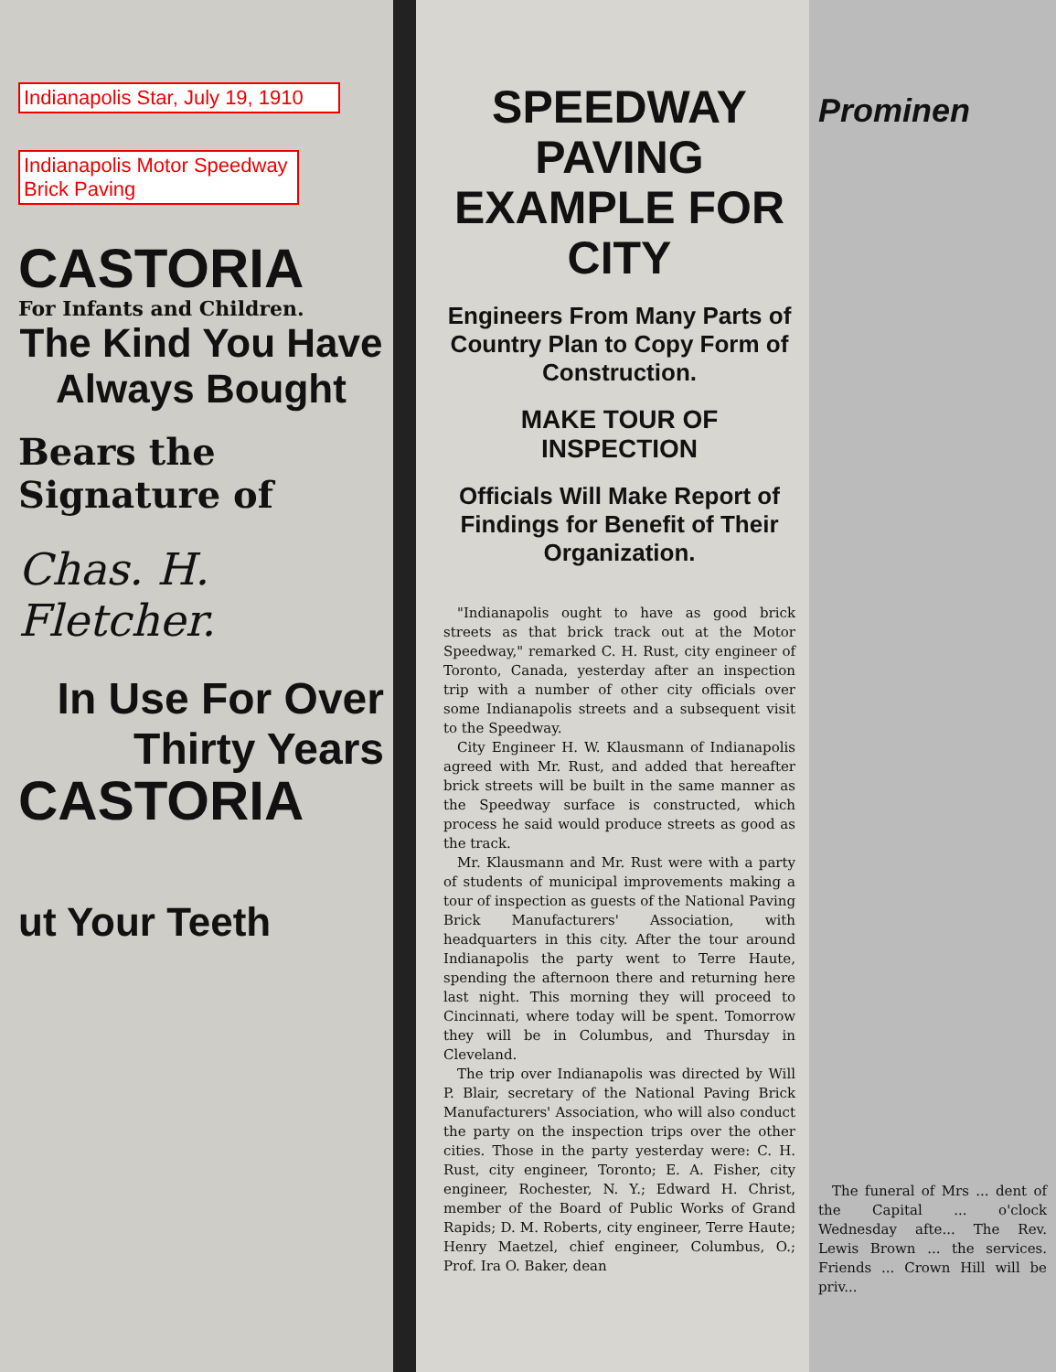Indianapolis Star, July 19, 1910
Indianapolis Motor Speedway Brick Paving
CASTORIA
For Infants and Children.
The Kind You Have Always Bought
Bears the Signature of
Chas. H. Fletcher.
In Use For Over Thirty Years
CASTORIA
ut Your Teeth
SPEEDWAY PAVING EXAMPLE FOR CITY
Engineers From Many Parts of Country Plan to Copy Form of Construction.
MAKE TOUR OF INSPECTION
Officials Will Make Report of Findings for Benefit of Their Organization.
"Indianapolis ought to have as good brick streets as that brick track out at the Motor Speedway," remarked C. H. Rust, city engineer of Toronto, Canada, yesterday after an inspection trip with a number of other city officials over some Indianapolis streets and a subsequent visit to the Speedway.
City Engineer H. W. Klausmann of Indianapolis agreed with Mr. Rust, and added that hereafter brick streets will be built in the same manner as the Speedway surface is constructed, which process he said would produce streets as good as the track.
Mr. Klausmann and Mr. Rust were with a party of students of municipal improvements making a tour of inspection as guests of the National Paving Brick Manufacturers' Association, with headquarters in this city. After the tour around Indianapolis the party went to Terre Haute, spending the afternoon there and returning here last night. This morning they will proceed to Cincinnati, where today will be spent. Tomorrow they will be in Columbus, and Thursday in Cleveland.
The trip over Indianapolis was directed by Will P. Blair, secretary of the National Paving Brick Manufacturers' Association, who will also conduct the party on the inspection trips over the other cities. Those in the party yesterday were: C. H. Rust, city engineer, Toronto; E. A. Fisher, city engineer, Rochester, N. Y.; Edward H. Christ, member of the Board of Public Works of Grand Rapids; D. M. Roberts, city engineer, Terre Haute; Henry Maetzel, chief engineer, Columbus, O.; Prof. Ira O. Baker, dean
Prominen
The funeral of Mrs ... dent of the Capital ... o'clock Wednesday afte... The Rev. Lewis Brown ... the services. Friends ... Crown Hill will be priv...